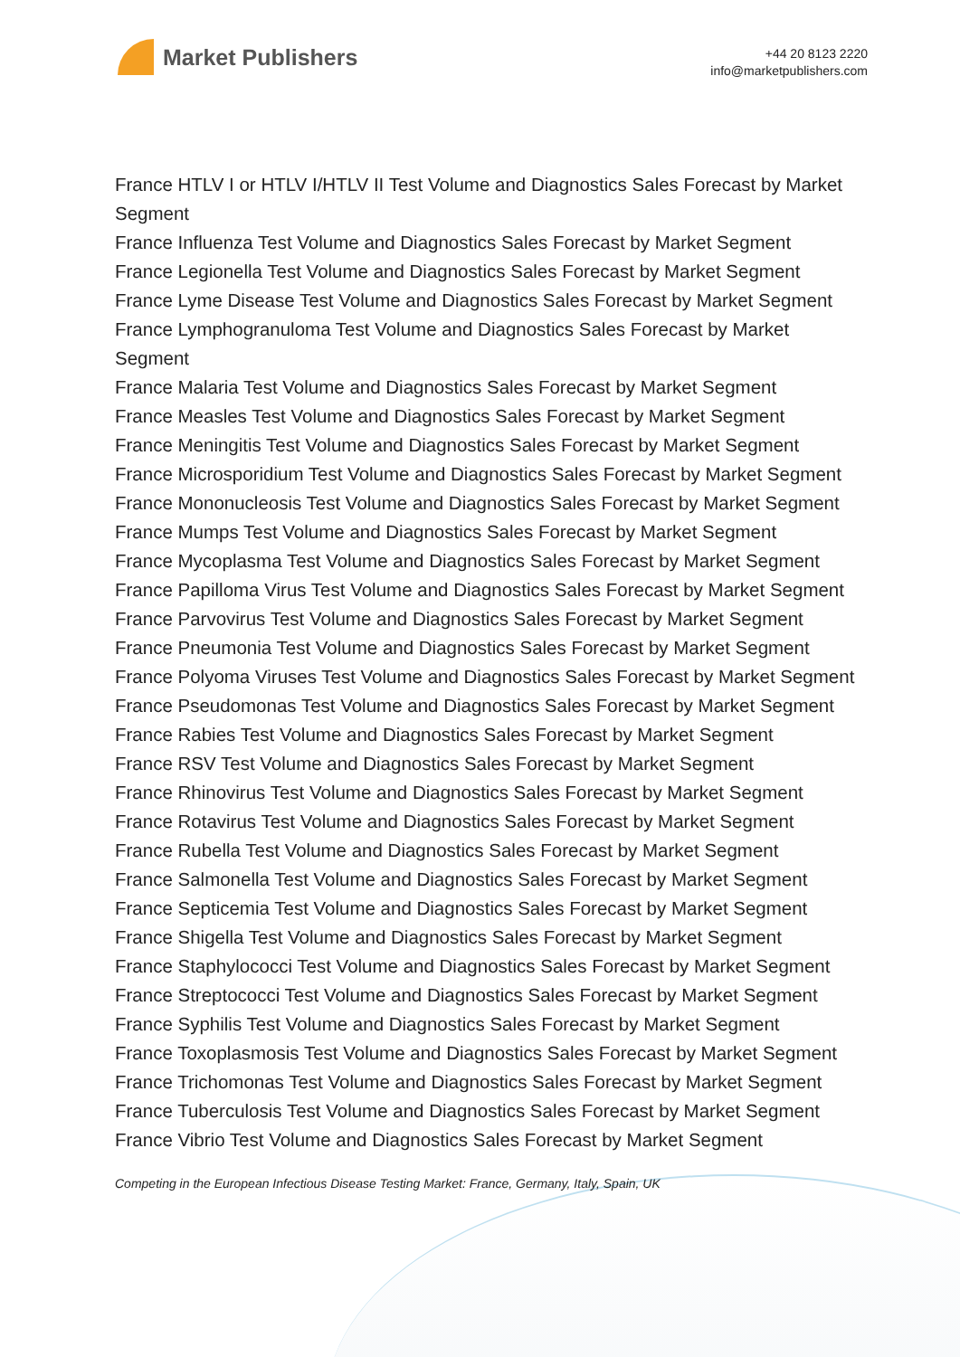Market Publishers
+44 20 8123 2220
info@marketpublishers.com
France HTLV I or HTLV I/HTLV II Test Volume and Diagnostics Sales Forecast by Market Segment
France Influenza Test Volume and Diagnostics Sales Forecast by Market Segment
France Legionella Test Volume and Diagnostics Sales Forecast by Market Segment
France Lyme Disease Test Volume and Diagnostics Sales Forecast by Market Segment
France Lymphogranuloma Test Volume and Diagnostics Sales Forecast by Market Segment
France Malaria Test Volume and Diagnostics Sales Forecast by Market Segment
France Measles Test Volume and Diagnostics Sales Forecast by Market Segment
France Meningitis Test Volume and Diagnostics Sales Forecast by Market Segment
France Microsporidium Test Volume and Diagnostics Sales Forecast by Market Segment
France Mononucleosis Test Volume and Diagnostics Sales Forecast by Market Segment
France Mumps Test Volume and Diagnostics Sales Forecast by Market Segment
France Mycoplasma Test Volume and Diagnostics Sales Forecast by Market Segment
France Papilloma Virus Test Volume and Diagnostics Sales Forecast by Market Segment
France Parvovirus Test Volume and Diagnostics Sales Forecast by Market Segment
France Pneumonia Test Volume and Diagnostics Sales Forecast by Market Segment
France Polyoma Viruses Test Volume and Diagnostics Sales Forecast by Market Segment
France Pseudomonas Test Volume and Diagnostics Sales Forecast by Market Segment
France Rabies Test Volume and Diagnostics Sales Forecast by Market Segment
France RSV Test Volume and Diagnostics Sales Forecast by Market Segment
France Rhinovirus Test Volume and Diagnostics Sales Forecast by Market Segment
France Rotavirus Test Volume and Diagnostics Sales Forecast by Market Segment
France Rubella Test Volume and Diagnostics Sales Forecast by Market Segment
France Salmonella Test Volume and Diagnostics Sales Forecast by Market Segment
France Septicemia Test Volume and Diagnostics Sales Forecast by Market Segment
France Shigella Test Volume and Diagnostics Sales Forecast by Market Segment
France Staphylococci Test Volume and Diagnostics Sales Forecast by Market Segment
France Streptococci Test Volume and Diagnostics Sales Forecast by Market Segment
France Syphilis Test Volume and Diagnostics Sales Forecast by Market Segment
France Toxoplasmosis Test Volume and Diagnostics Sales Forecast by Market Segment
France Trichomonas Test Volume and Diagnostics Sales Forecast by Market Segment
France Tuberculosis Test Volume and Diagnostics Sales Forecast by Market Segment
France Vibrio Test Volume and Diagnostics Sales Forecast by Market Segment
Competing in the European Infectious Disease Testing Market: France, Germany, Italy, Spain, UK